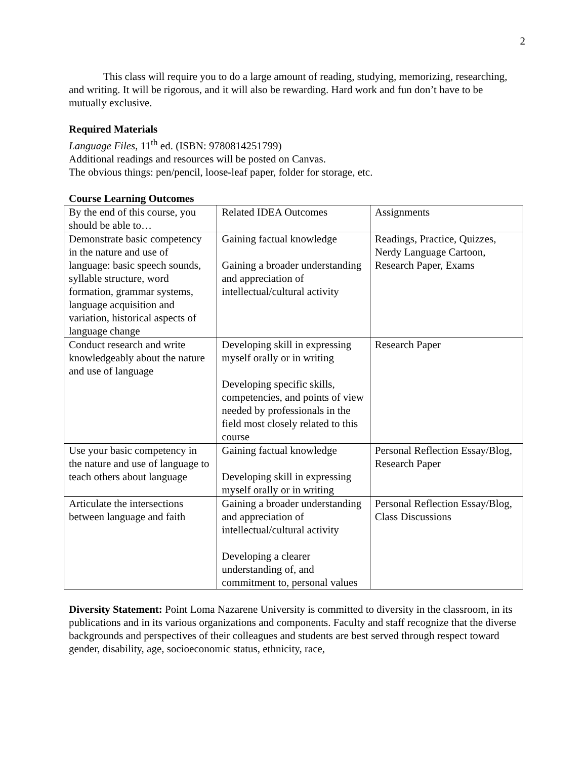2
This class will require you to do a large amount of reading, studying, memorizing, researching, and writing. It will be rigorous, and it will also be rewarding. Hard work and fun don’t have to be mutually exclusive.
Required Materials
Language Files, 11<sup>th</sup> ed. (ISBN: 9780814251799)
Additional readings and resources will be posted on Canvas.
The obvious things: pen/pencil, loose-leaf paper, folder for storage, etc.
Course Learning Outcomes
| By the end of this course, you should be able to… | Related IDEA Outcomes | Assignments |
| Demonstrate basic competency in the nature and use of language: basic speech sounds, syllable structure, word formation, grammar systems, language acquisition and variation, historical aspects of language change | Gaining factual knowledge Gaining a broader understanding and appreciation of intellectual/cultural activity | Readings, Practice, Quizzes, Nerdy Language Cartoon, Research Paper, Exams |
| Conduct research and write knowledgeably about the nature and use of language | Developing skill in expressing myself orally or in writing Developing specific skills, competencies, and points of view needed by professionals in the field most closely related to this course | Research Paper |
| Use your basic competency in the nature and use of language to teach others about language | Gaining factual knowledge Developing skill in expressing myself orally or in writing | Personal Reflection Essay/Blog, Research Paper |
| Articulate the intersections between language and faith | Gaining a broader understanding and appreciation of intellectual/cultural activity Developing a clearer understanding of, and commitment to, personal values | Personal Reflection Essay/Blog, Class Discussions |
Diversity Statement: Point Loma Nazarene University is committed to diversity in the classroom, in its publications and in its various organizations and components. Faculty and staff recognize that the diverse backgrounds and perspectives of their colleagues and students are best served through respect toward gender, disability, age, socioeconomic status, ethnicity, race,